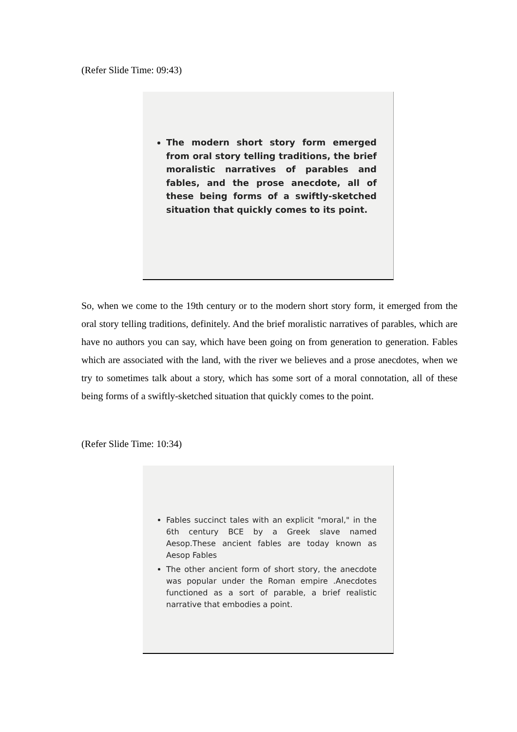(Refer Slide Time: 09:43)
The modern short story form emerged from oral story telling traditions, the brief moralistic narratives of parables and fables, and the prose anecdote, all of these being forms of a swiftly-sketched situation that quickly comes to its point.
So, when we come to the 19th century or to the modern short story form, it emerged from the oral story telling traditions, definitely. And the brief moralistic narratives of parables, which are have no authors you can say, which have been going on from generation to generation. Fables which are associated with the land, with the river we believes and a prose anecdotes, when we try to sometimes talk about a story, which has some sort of a moral connotation, all of these being forms of a swiftly-sketched situation that quickly comes to the point.
(Refer Slide Time: 10:34)
Fables succinct tales with an explicit "moral," in the 6th century BCE by a Greek slave named Aesop.These ancient fables are today known as Aesop Fables
The other ancient form of short story, the anecdote was popular under the Roman empire .Anecdotes functioned as a sort of parable, a brief realistic narrative that embodies a point.